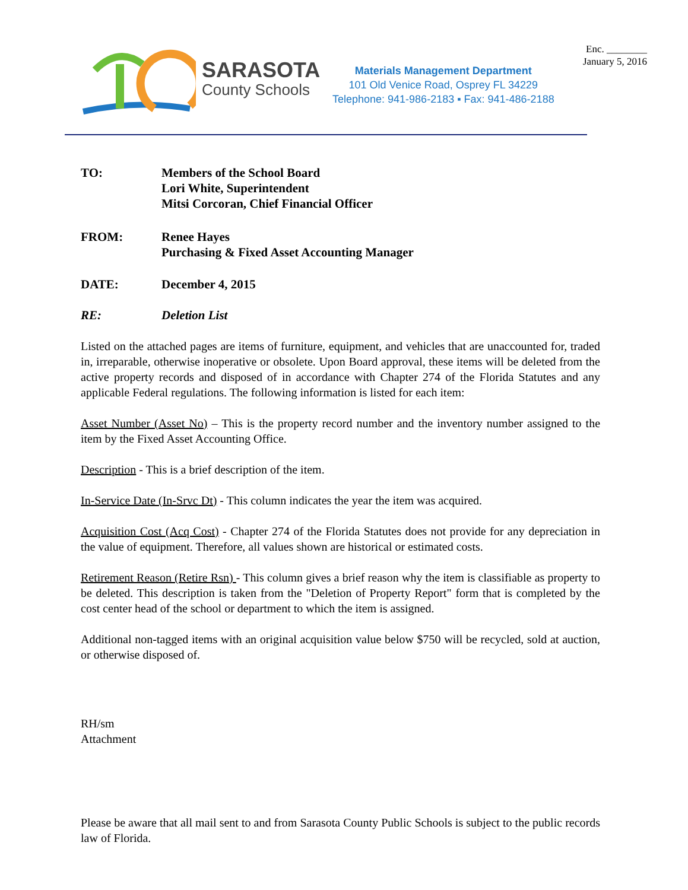Enc. ________
January 5, 2016
SARASOTA
County Schools
Materials Management Department
101 Old Venice Road, Osprey FL 34229
Telephone: 941-986-2183 ▪ Fax: 941-486-2188
TO: Members of the School Board
Lori White, Superintendent
Mitsi Corcoran, Chief Financial Officer
FROM: Renee Hayes
Purchasing & Fixed Asset Accounting Manager
DATE: December 4, 2015
RE: Deletion List
Listed on the attached pages are items of furniture, equipment, and vehicles that are unaccounted for, traded in, irreparable, otherwise inoperative or obsolete. Upon Board approval, these items will be deleted from the active property records and disposed of in accordance with Chapter 274 of the Florida Statutes and any applicable Federal regulations. The following information is listed for each item:
Asset Number (Asset No) – This is the property record number and the inventory number assigned to the item by the Fixed Asset Accounting Office.
Description - This is a brief description of the item.
In-Service Date (In-Srvc Dt) - This column indicates the year the item was acquired.
Acquisition Cost (Acq Cost) - Chapter 274 of the Florida Statutes does not provide for any depreciation in the value of equipment. Therefore, all values shown are historical or estimated costs.
Retirement Reason (Retire Rsn) - This column gives a brief reason why the item is classifiable as property to be deleted. This description is taken from the "Deletion of Property Report" form that is completed by the cost center head of the school or department to which the item is assigned.
Additional non-tagged items with an original acquisition value below $750 will be recycled, sold at auction, or otherwise disposed of.
RH/sm
Attachment
Please be aware that all mail sent to and from Sarasota County Public Schools is subject to the public records law of Florida.